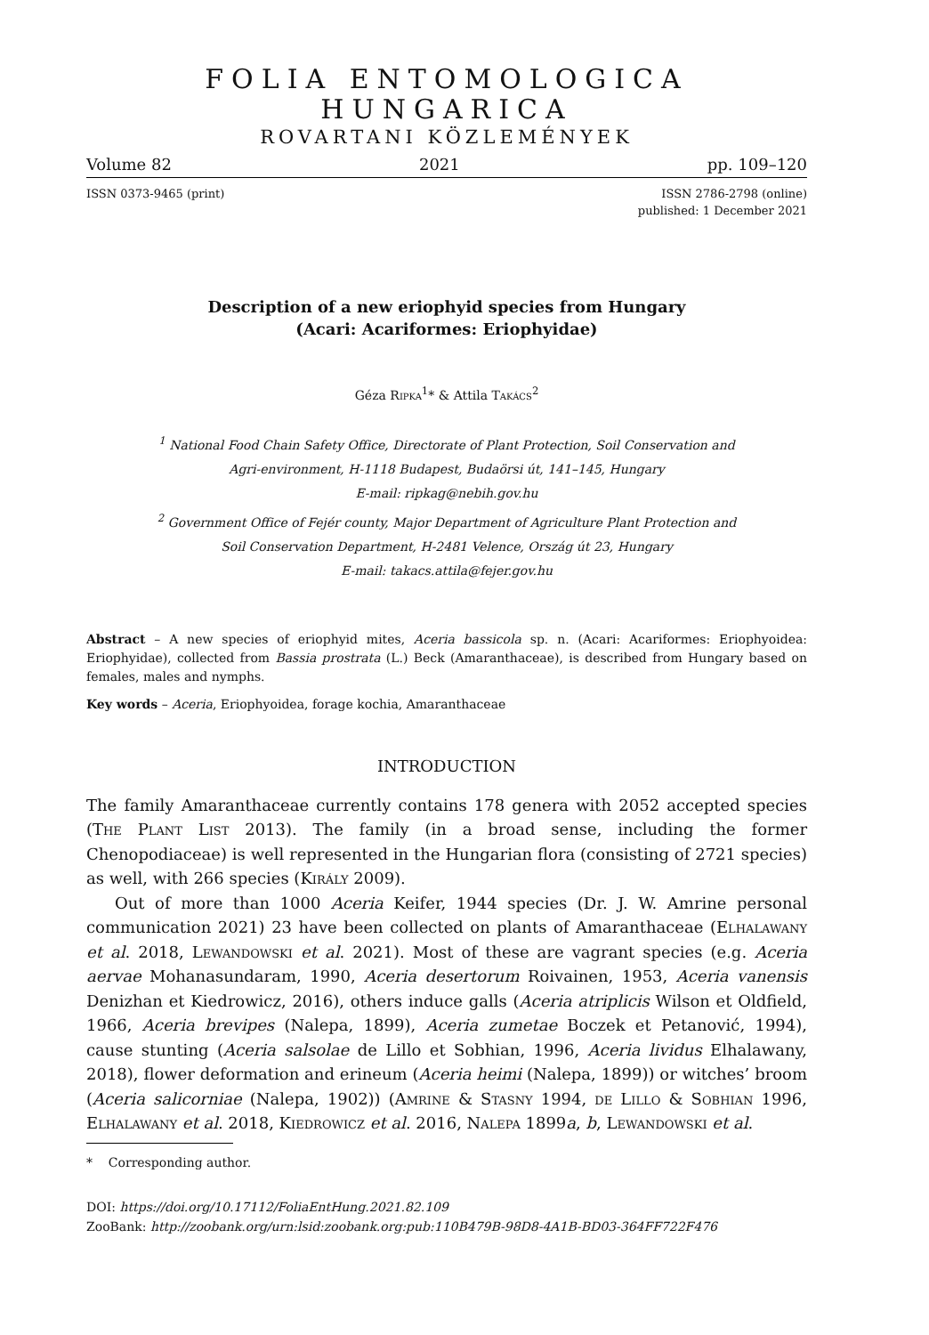FOLIA ENTOMOLOGICA HUNGARICA
ROVARTANI KÖZLEMÉNYEK
Volume 82 2021 pp. 109–120
ISSN 0373-9465 (print) ISSN 2786-2798 (online)
published: 1 December 2021
Description of a new eriophyid species from Hungary
(Acari: Acariformes: Eriophyidae)
Géza Ripka<sup>1</sup>* & Attila Takács<sup>2</sup>
<sup>1</sup> National Food Chain Safety Office, Directorate of Plant Protection, Soil Conservation and
Agri-environment, H-1118 Budapest, Budaörsi út, 141–145, Hungary
E-mail: ripkag@nebih.gov.hu
<sup>2</sup> Government Office of Fejér county, Major Department of Agriculture Plant Protection and
Soil Conservation Department, H-2481 Velence, Ország út 23, Hungary
E-mail: takacs.attila@fejer.gov.hu
Abstract – A new species of eriophyid mites, Aceria bassicola sp. n. (Acari: Acariformes: Eriophyoidea: Eriophyidae), collected from Bassia prostrata (L.) Beck (Amaranthaceae), is described from Hungary based on females, males and nymphs.
Key words – Aceria, Eriophyoidea, forage kochia, Amaranthaceae
INTRODUCTION
The family Amaranthaceae currently contains 178 genera with 2052 accepted species (The Plant List 2013). The family (in a broad sense, including the former Chenopodiaceae) is well represented in the Hungarian flora (consisting of 2721 species) as well, with 266 species (Király 2009).
Out of more than 1000 Aceria Keifer, 1944 species (Dr. J. W. Amrine personal communication 2021) 23 have been collected on plants of Amaranthaceae (Elhalawany et al. 2018, Lewandowski et al. 2021). Most of these are vagrant species (e.g. Aceria aervae Mohanasundaram, 1990, Aceria desertorum Roivainen, 1953, Aceria vanensis Denizhan et Kiedrowicz, 2016), others induce galls (Aceria atriplicis Wilson et Oldfield, 1966, Aceria brevipes (Nalepa, 1899), Aceria zumetae Boczek et Petanović, 1994), cause stunting (Aceria salsolae de Lillo et Sobhian, 1996, Aceria lividus Elhalawany, 2018), flower deformation and erineum (Aceria heimi (Nalepa, 1899)) or witches’ broom (Aceria salicorniae (Nalepa, 1902)) (Amrine & Stasny 1994, de Lillo & Sobhian 1996, Elhalawany et al. 2018, Kiedrowicz et al. 2016, Nalepa 1899a, b, Lewandowski et al.
* Corresponding author.
DOI: https://doi.org/10.17112/FoliaEntHung.2021.82.109
ZooBank: http://zoobank.org/urn:lsid:zoobank.org:pub:110B479B-98D8-4A1B-BD03-364FF722F476